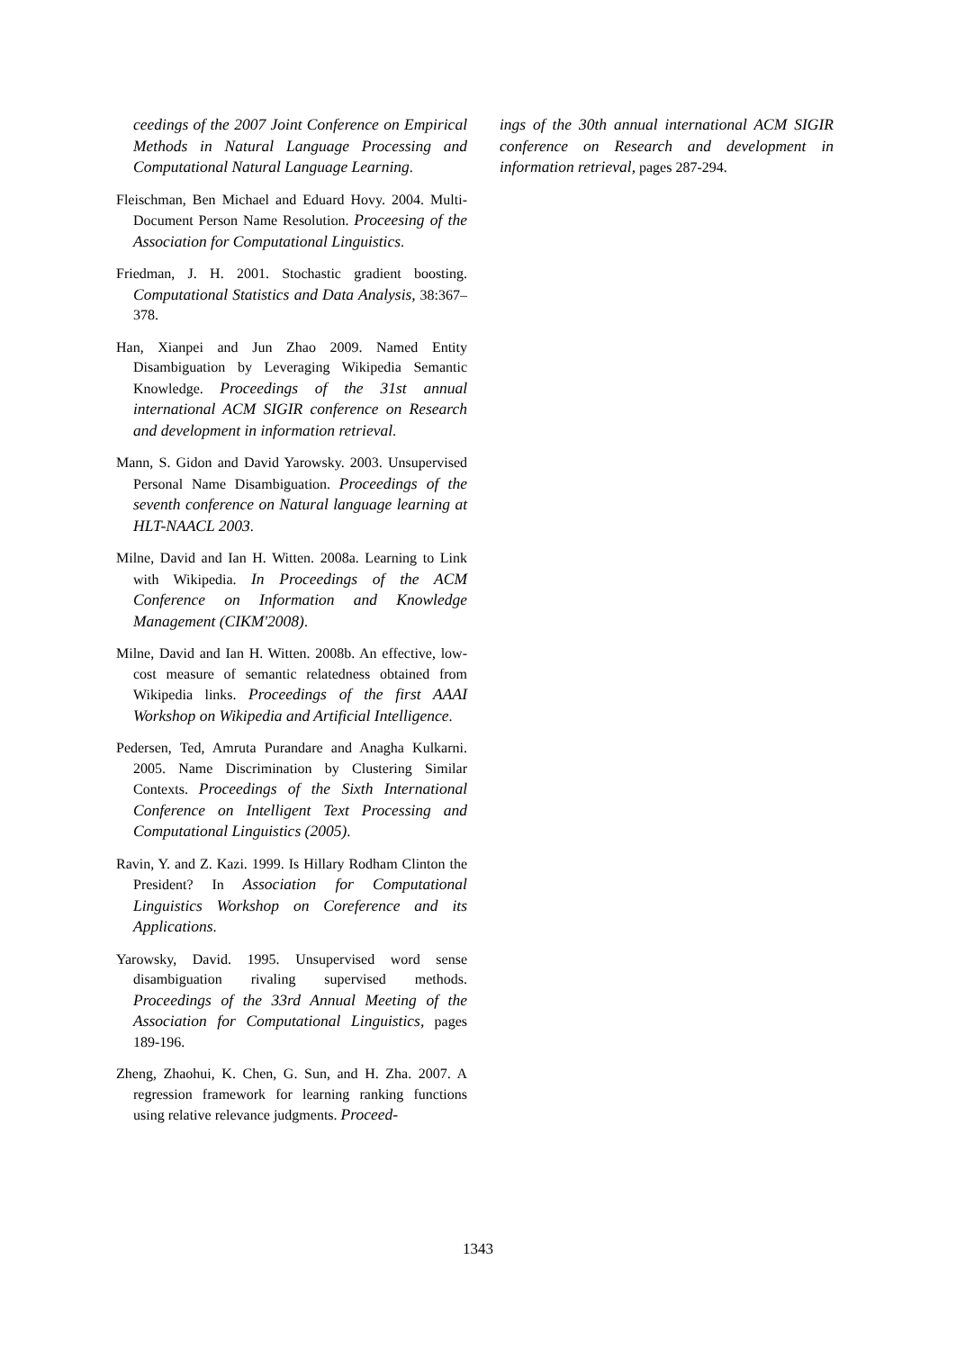ceedings of the 2007 Joint Conference on Empirical Methods in Natural Language Processing and Computational Natural Language Learning.
Fleischman, Ben Michael and Eduard Hovy. 2004. Multi-Document Person Name Resolution. Proceesing of the Association for Computational Linguistics.
Friedman, J. H. 2001. Stochastic gradient boosting. Computational Statistics and Data Analysis, 38:367–378.
Han, Xianpei and Jun Zhao 2009. Named Entity Disambiguation by Leveraging Wikipedia Semantic Knowledge. Proceedings of the 31st annual international ACM SIGIR conference on Research and development in information retrieval.
Mann, S. Gidon and David Yarowsky. 2003. Unsupervised Personal Name Disambiguation. Proceedings of the seventh conference on Natural language learning at HLT-NAACL 2003.
Milne, David and Ian H. Witten. 2008a. Learning to Link with Wikipedia. In Proceedings of the ACM Conference on Information and Knowledge Management (CIKM'2008).
Milne, David and Ian H. Witten. 2008b. An effective, low-cost measure of semantic relatedness obtained from Wikipedia links. Proceedings of the first AAAI Workshop on Wikipedia and Artificial Intelligence.
Pedersen, Ted, Amruta Purandare and Anagha Kulkarni. 2005. Name Discrimination by Clustering Similar Contexts. Proceedings of the Sixth International Conference on Intelligent Text Processing and Computational Linguistics (2005).
Ravin, Y. and Z. Kazi. 1999. Is Hillary Rodham Clinton the President? In Association for Computational Linguistics Workshop on Coreference and its Applications.
Yarowsky, David. 1995. Unsupervised word sense disambiguation rivaling supervised methods. Proceedings of the 33rd Annual Meeting of the Association for Computational Linguistics, pages 189-196.
Zheng, Zhaohui, K. Chen, G. Sun, and H. Zha. 2007. A regression framework for learning ranking functions using relative relevance judgments. Proceed-
ings of the 30th annual international ACM SIGIR conference on Research and development in information retrieval, pages 287-294.
1343